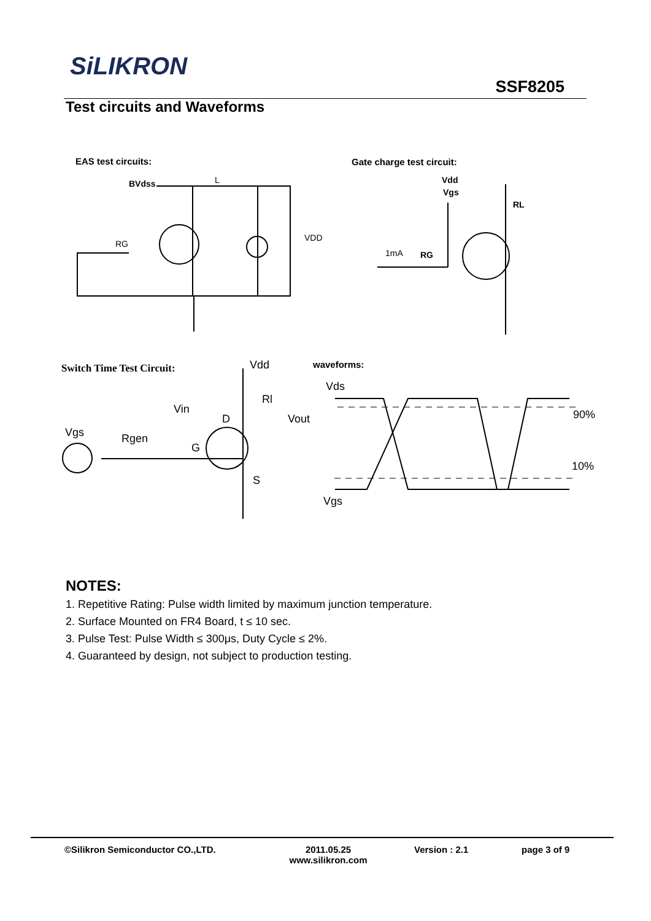SiLIKRON
SSF8205
Test circuits and Waveforms
EAS test circuits: Gate charge test circuit:
Switch Time Test Circuit: waveforms:
BVdss
L
RG
VDD
Vdd
Vgs
RL
1mA
RG
Vdd
Rl
Vin
D
Vout
Vgs
Rgen
G
S
Vds
90%
10%
Vgs
NOTES:
1. Repetitive Rating: Pulse width limited by maximum junction temperature.
2. Surface Mounted on FR4 Board, t ≤ 10 sec.
3. Pulse Test: Pulse Width ≤ 300μs, Duty Cycle ≤ 2%.
4. Guaranteed by design, not subject to production testing.
©Silikron Semiconductor CO.,LTD. 2011.05.25
www.silikron.com
Version : 2.1 page 3 of 9